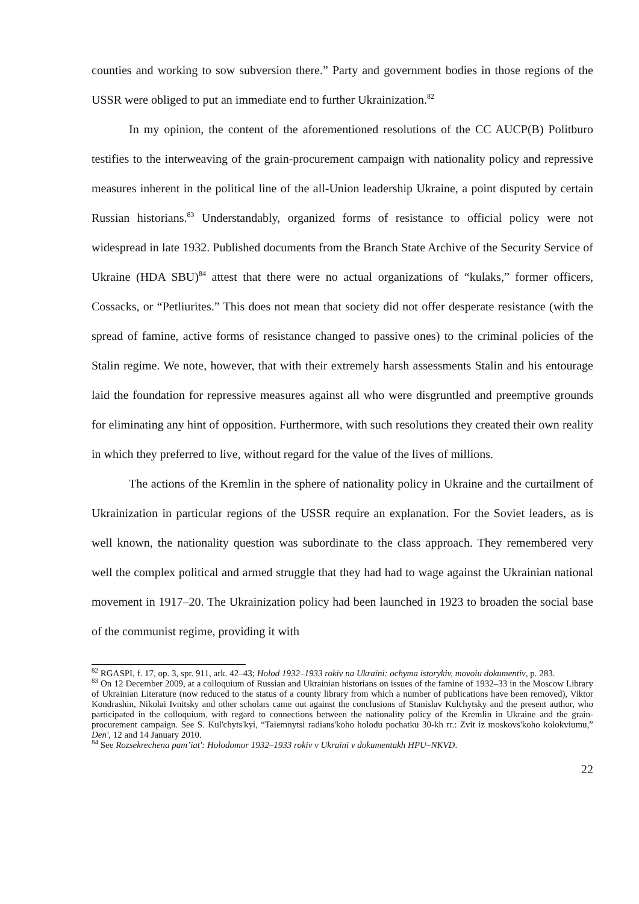counties and working to sow subversion there.” Party and government bodies in those regions of the USSR were obliged to put an immediate end to further Ukrainization.<sup>82</sup>
In my opinion, the content of the aforementioned resolutions of the CC AUCP(B) Politburo testifies to the interweaving of the grain-procurement campaign with nationality policy and repressive measures inherent in the political line of the all-Union leadership Ukraine, a point disputed by certain Russian historians.<sup>83</sup> Understandably, organized forms of resistance to official policy were not widespread in late 1932. Published documents from the Branch State Archive of the Security Service of Ukraine (HDA SBU)<sup>84</sup> attest that there were no actual organizations of “kulaks,” former officers, Cossacks, or “Petliurites.” This does not mean that society did not offer desperate resistance (with the spread of famine, active forms of resistance changed to passive ones) to the criminal policies of the Stalin regime. We note, however, that with their extremely harsh assessments Stalin and his entourage laid the foundation for repressive measures against all who were disgruntled and preemptive grounds for eliminating any hint of opposition. Furthermore, with such resolutions they created their own reality in which they preferred to live, without regard for the value of the lives of millions.
The actions of the Kremlin in the sphere of nationality policy in Ukraine and the curtailment of Ukrainization in particular regions of the USSR require an explanation. For the Soviet leaders, as is well known, the nationality question was subordinate to the class approach. They remembered very well the complex political and armed struggle that they had had to wage against the Ukrainian national movement in 1917–20. The Ukrainization policy had been launched in 1923 to broaden the social base of the communist regime, providing it with
<sup>82</sup> RGASPI, f. 17, op. 3, spr. 911, ark. 42–43; Holod 1932–1933 rokiv na Ukraïni: ochyma istorykiv, movoiu dokumentiv, p. 283.
<sup>83</sup> On 12 December 2009, at a colloquium of Russian and Ukrainian historians on issues of the famine of 1932–33 in the Moscow Library of Ukrainian Literature (now reduced to the status of a county library from which a number of publications have been removed), Viktor Kondrashin, Nikolai Ivnitsky and other scholars came out against the conclusions of Stanislav Kulchytsky and the present author, who participated in the colloquium, with regard to connections between the nationality policy of the Kremlin in Ukraine and the grain-procurement campaign. See S. Kul'chyts'kyi, “Taiemnytsi radians'koho holodu pochatku 30-kh rr.: Zvit iz moskovs'koho kolokviumu,” Den', 12 and 14 January 2010.
<sup>84</sup> See Rozsekrechena pam’iat': Holodomor 1932–1933 rokiv v Ukraïni v dokumentakh HPU–NKVD.
22